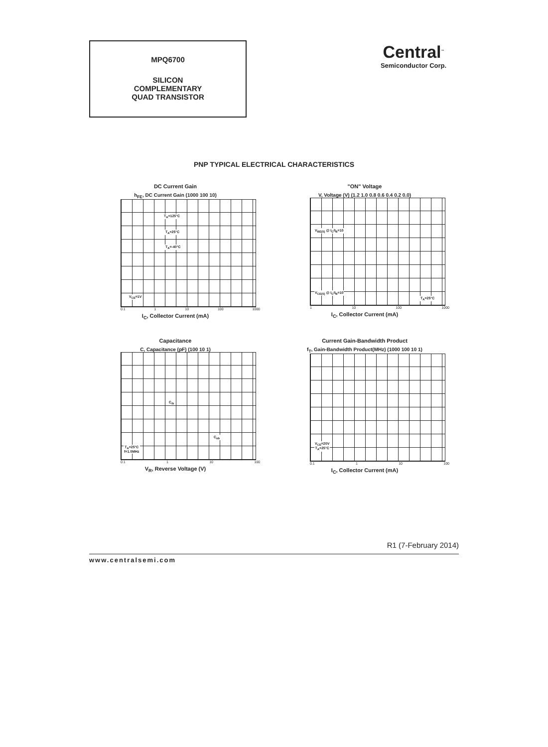MPQ6700
SILICON
COMPLEMENTARY
QUAD TRANSISTOR
Central<sup>™</sup>
Semiconductor Corp.
PNP TYPICAL ELECTRICAL CHARACTERISTICS
DC Current Gain
h<sub>FE</sub>, DC Current Gain (1000 100 10)
T<sub>A</sub>=125°C
T<sub>A</sub>=25°C
T<sub>A</sub>=-40°C
V<sub>CE</sub>=1V
0.1 1 10 100 1000
I<sub>C</sub>, Collector Current (mA)
"ON" Voltage
V, Voltage (V) (1.2 1.0 0.8 0.6 0.4 0.2 0.0)
V<sub>BE(S)</sub> @ I<sub>C</sub>/I<sub>B</sub>=10
V<sub>CE(S)</sub> @ I<sub>C</sub>/I<sub>B</sub>=10
T<sub>A</sub>=25°C
1 10 100 1000
I<sub>C</sub>, Collector Current (mA)
Capacitance
C, Capacitance (pF) (100 10 1)
C<sub>ib</sub>
C<sub>ob</sub>
T<sub>A</sub>=25°C
f=1.0MHz
0.1 1 10 100
V<sub>R</sub>, Reverse Voltage (V)
Current Gain-Bandwidth Product
f<sub>T</sub>, Gain-Bandwidth Product(MHz) (1000 100 10 1)
V<sub>CE</sub>=20V
T<sub>A</sub>=25°C
0.1 1 10 100
I<sub>C</sub>, Collector Current (mA)
R1 (7-February 2014)
www.centralsemi.com